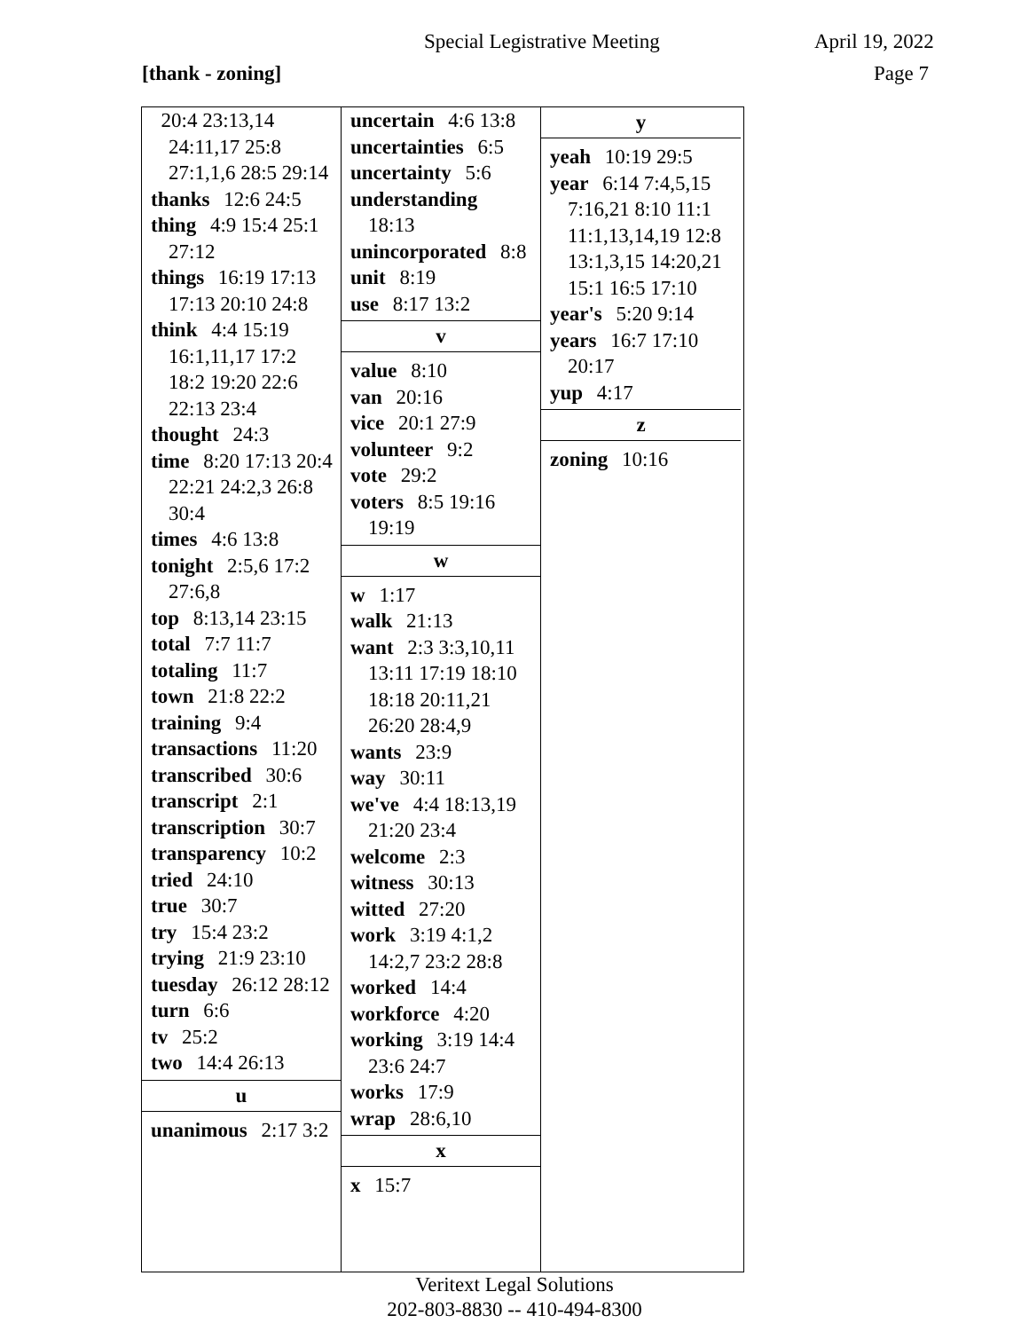Special Legistrative Meeting April 19, 2022
[thank - zoning] Page 7
20:4 23:13,14 24:11,17 25:8 27:1,1,6 28:5 29:14
thanks 12:6 24:5
thing 4:9 15:4 25:1 27:12
things 16:19 17:13 17:13 20:10 24:8
think 4:4 15:19 16:1,11,17 17:2 18:2 19:20 22:6 22:13 23:4
thought 24:3
time 8:20 17:13 20:4 22:21 24:2,3 26:8 30:4
times 4:6 13:8
tonight 2:5,6 17:2 27:6,8
top 8:13,14 23:15
total 7:7 11:7
totaling 11:7
town 21:8 22:2
training 9:4
transactions 11:20
transcribed 30:6
transcript 2:1
transcription 30:7
transparency 10:2
tried 24:10
true 30:7
try 15:4 23:2
trying 21:9 23:10
tuesday 26:12 28:12
turn 6:6
tv 25:2
two 14:4 26:13
u
unanimous 2:17 3:2
uncertain 4:6 13:8
uncertainties 6:5
uncertainty 5:6
understanding 18:13
unincorporated 8:8
unit 8:19
use 8:17 13:2
v
value 8:10
van 20:16
vice 20:1 27:9
volunteer 9:2
vote 29:2
voters 8:5 19:16 19:19
w
w 1:17
walk 21:13
want 2:3 3:3,10,11 13:11 17:19 18:10 18:18 20:11,21 26:20 28:4,9
wants 23:9
way 30:11
we've 4:4 18:13,19 21:20 23:4
welcome 2:3
witness 30:13
witted 27:20
work 3:19 4:1,2 14:2,7 23:2 28:8
worked 14:4
workforce 4:20
working 3:19 14:4 23:6 24:7
works 17:9
wrap 28:6,10
x
x 15:7
y
yeah 10:19 29:5
year 6:14 7:4,5,15 7:16,21 8:10 11:1 11:1,13,14,19 12:8 13:1,3,15 14:20,21 15:1 16:5 17:10
year's 5:20 9:14
years 16:7 17:10 20:17
yup 4:17
z
zoning 10:16
Veritext Legal Solutions
202-803-8830 -- 410-494-8300